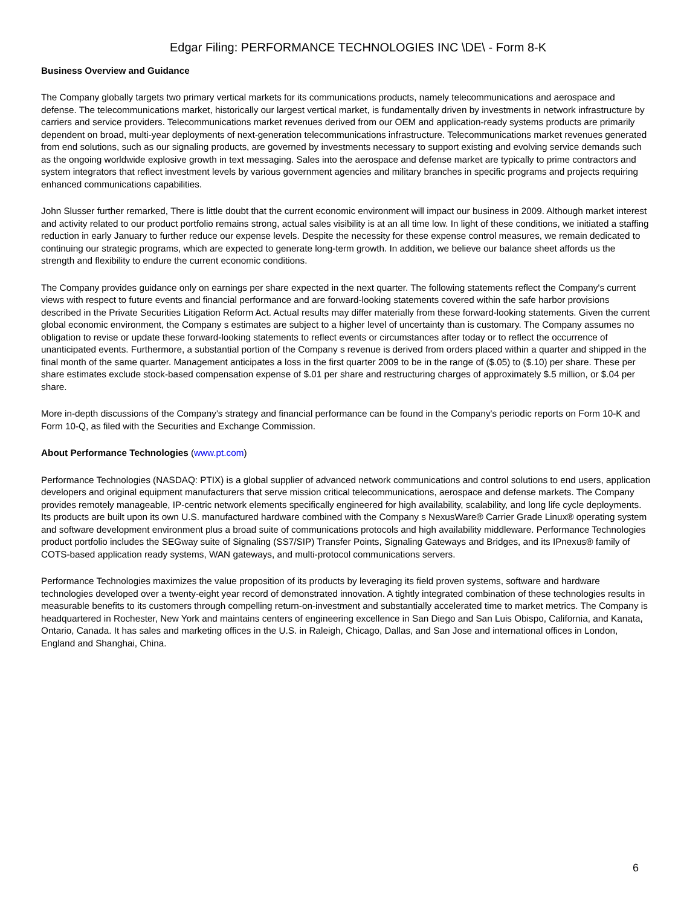Edgar Filing: PERFORMANCE TECHNOLOGIES INC \DE\ - Form 8-K
Business Overview and Guidance
The Company globally targets two primary vertical markets for its communications products, namely telecommunications and aerospace and defense. The telecommunications market, historically our largest vertical market, is fundamentally driven by investments in network infrastructure by carriers and service providers. Telecommunications market revenues derived from our OEM and application-ready systems products are primarily dependent on broad, multi-year deployments of next-generation telecommunications infrastructure. Telecommunications market revenues generated from end solutions, such as our signaling products, are governed by investments necessary to support existing and evolving service demands such as the ongoing worldwide explosive growth in text messaging. Sales into the aerospace and defense market are typically to prime contractors and system integrators that reflect investment levels by various government agencies and military branches in specific programs and projects requiring enhanced communications capabilities.
John Slusser further remarked, There is little doubt that the current economic environment will impact our business in 2009. Although market interest and activity related to our product portfolio remains strong, actual sales visibility is at an all time low. In light of these conditions, we initiated a staffing reduction in early January to further reduce our expense levels. Despite the necessity for these expense control measures, we remain dedicated to continuing our strategic programs, which are expected to generate long-term growth. In addition, we believe our balance sheet affords us the strength and flexibility to endure the current economic conditions.
The Company provides guidance only on earnings per share expected in the next quarter. The following statements reflect the Company's current views with respect to future events and financial performance and are forward-looking statements covered within the safe harbor provisions described in the Private Securities Litigation Reform Act. Actual results may differ materially from these forward-looking statements. Given the current global economic environment, the Company s estimates are subject to a higher level of uncertainty than is customary. The Company assumes no obligation to revise or update these forward-looking statements to reflect events or circumstances after today or to reflect the occurrence of unanticipated events. Furthermore, a substantial portion of the Company s revenue is derived from orders placed within a quarter and shipped in the final month of the same quarter. Management anticipates a loss in the first quarter 2009 to be in the range of ($.05) to ($.10) per share. These per share estimates exclude stock-based compensation expense of $.01 per share and restructuring charges of approximately $.5 million, or $.04 per share.
More in-depth discussions of the Company's strategy and financial performance can be found in the Company's periodic reports on Form 10-K and Form 10-Q, as filed with the Securities and Exchange Commission.
About Performance Technologies (www.pt.com)
Performance Technologies (NASDAQ: PTIX) is a global supplier of advanced network communications and control solutions to end users, application developers and original equipment manufacturers that serve mission critical telecommunications, aerospace and defense markets. The Company provides remotely manageable, IP-centric network elements specifically engineered for high availability, scalability, and long life cycle deployments. Its products are built upon its own U.S. manufactured hardware combined with the Company s NexusWare® Carrier Grade Linux® operating system and software development environment plus a broad suite of communications protocols and high availability middleware. Performance Technologies product portfolio includes the SEGway suite of Signaling (SS7/SIP) Transfer Points, Signaling Gateways and Bridges, and its IPnexus® family of COTS-based application ready systems, WAN gateways, and multi-protocol communications servers.
Performance Technologies maximizes the value proposition of its products by leveraging its field proven systems, software and hardware technologies developed over a twenty-eight year record of demonstrated innovation. A tightly integrated combination of these technologies results in measurable benefits to its customers through compelling return-on-investment and substantially accelerated time to market metrics. The Company is headquartered in Rochester, New York and maintains centers of engineering excellence in San Diego and San Luis Obispo, California, and Kanata, Ontario, Canada. It has sales and marketing offices in the U.S. in Raleigh, Chicago, Dallas, and San Jose and international offices in London, England and Shanghai, China.
6